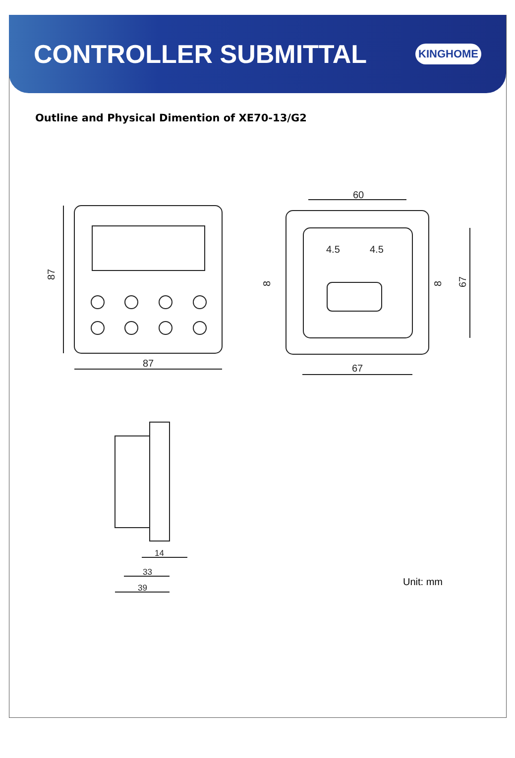CONTROLLER SUBMITTAL
KINGHOME
Outline and Physical Dimention of XE70-13/G2
87
87
60
67
4.5
4.5
8
8
67
14
33
39
Unit: mm